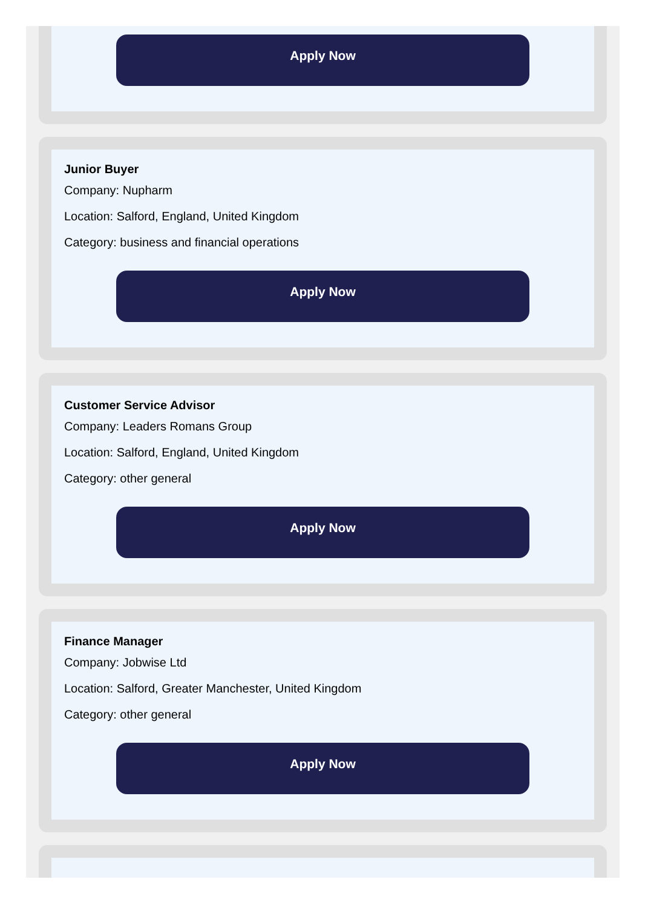Apply Now
Junior Buyer
Company: Nupharm
Location: Salford, England, United Kingdom
Category: business and financial operations
Apply Now
Customer Service Advisor
Company: Leaders Romans Group
Location: Salford, England, United Kingdom
Category: other general
Apply Now
Finance Manager
Company: Jobwise Ltd
Location: Salford, Greater Manchester, United Kingdom
Category: other general
Apply Now